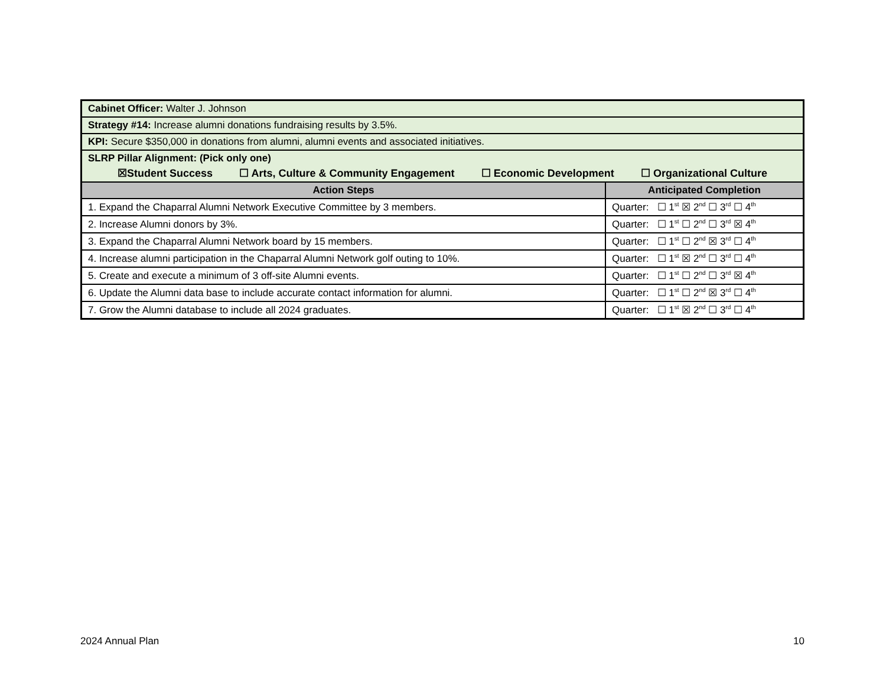| Cabinet Officer: Walter J. Johnson | |
| Strategy #14: Increase alumni donations fundraising results by 3.5%. | |
| KPI: Secure $350,000 in donations from alumni, alumni events and associated initiatives. | |
| SLRP Pillar Alignment: (Pick only one) ☒Student Success ☐ Arts, Culture & Community Engagement ☐ Economic Development ☐ Organizational Culture | |
| Action Steps | Anticipated Completion |
| 1. Expand the Chaparral Alumni Network Executive Committee by 3 members. | Quarter: ☐ 1<sup>st</sup> ☒ 2<sup>nd</sup> ☐ 3<sup>rd</sup> ☐ 4<sup>th</sup> |
| 2. Increase Alumni donors by 3%. | Quarter: ☐ 1<sup>st</sup> ☐ 2<sup>nd</sup> ☐ 3<sup>rd</sup> ☒ 4<sup>th</sup> |
| 3. Expand the Chaparral Alumni Network board by 15 members. | Quarter: ☐ 1<sup>st</sup> ☐ 2<sup>nd</sup> ☒ 3<sup>rd</sup> ☐ 4<sup>th</sup> |
| 4. Increase alumni participation in the Chaparral Alumni Network golf outing to 10%. | Quarter: ☐ 1<sup>st</sup> ☒ 2<sup>nd</sup> ☐ 3<sup>rd</sup> ☐ 4<sup>th</sup> |
| 5. Create and execute a minimum of 3 off-site Alumni events. | Quarter: ☐ 1<sup>st</sup> ☐ 2<sup>nd</sup> ☐ 3<sup>rd</sup> ☒ 4<sup>th</sup> |
| 6. Update the Alumni data base to include accurate contact information for alumni. | Quarter: ☐ 1<sup>st</sup> ☐ 2<sup>nd</sup> ☒ 3<sup>rd</sup> ☐ 4<sup>th</sup> |
| 7. Grow the Alumni database to include all 2024 graduates. | Quarter: ☐ 1<sup>st</sup> ☒ 2<sup>nd</sup> ☐ 3<sup>rd</sup> ☐ 4<sup>th</sup> |
2024 Annual Plan 10